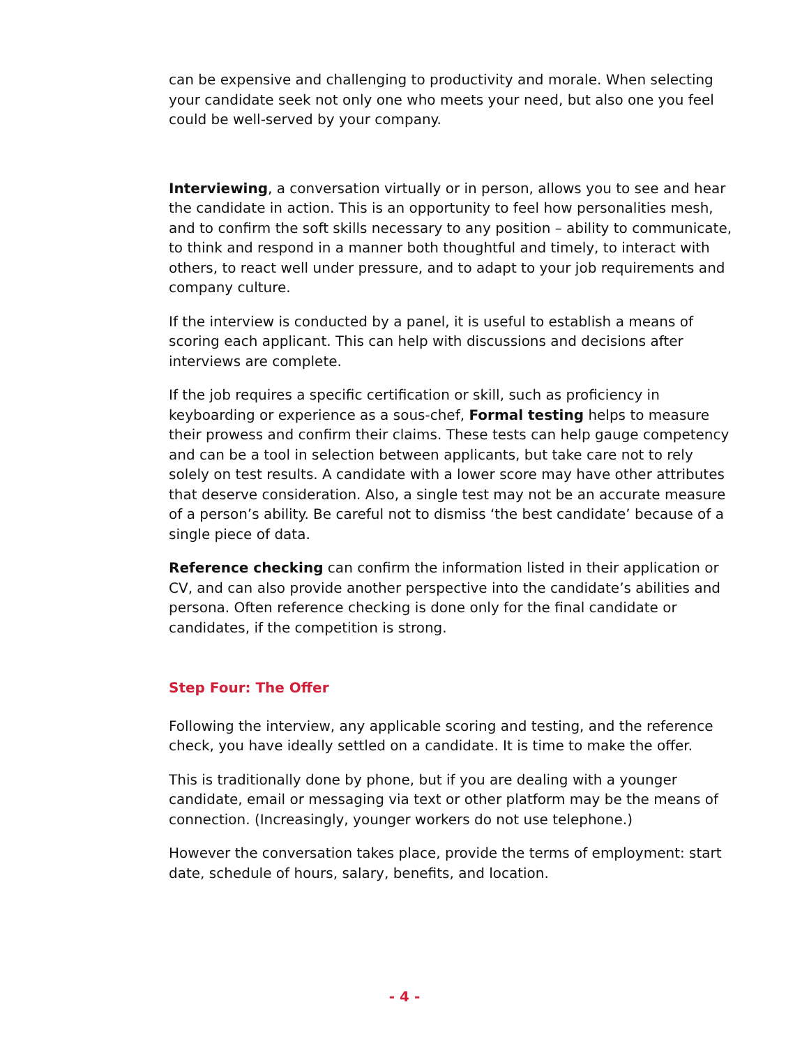can be expensive and challenging to productivity and morale. When selecting your candidate seek not only one who meets your need, but also one you feel could be well-served by your company.
Interviewing, a conversation virtually or in person, allows you to see and hear the candidate in action. This is an opportunity to feel how personalities mesh, and to confirm the soft skills necessary to any position – ability to communicate, to think and respond in a manner both thoughtful and timely, to interact with others, to react well under pressure, and to adapt to your job requirements and company culture.
If the interview is conducted by a panel, it is useful to establish a means of scoring each applicant. This can help with discussions and decisions after interviews are complete.
If the job requires a specific certification or skill, such as proficiency in keyboarding or experience as a sous-chef, Formal testing helps to measure their prowess and confirm their claims. These tests can help gauge competency and can be a tool in selection between applicants, but take care not to rely solely on test results. A candidate with a lower score may have other attributes that deserve consideration. Also, a single test may not be an accurate measure of a person’s ability. Be careful not to dismiss ‘the best candidate’ because of a single piece of data.
Reference checking can confirm the information listed in their application or CV, and can also provide another perspective into the candidate’s abilities and persona. Often reference checking is done only for the final candidate or candidates, if the competition is strong.
Step Four: The Offer
Following the interview, any applicable scoring and testing, and the reference check, you have ideally settled on a candidate. It is time to make the offer.
This is traditionally done by phone, but if you are dealing with a younger candidate, email or messaging via text or other platform may be the means of connection. (Increasingly, younger workers do not use telephone.)
However the conversation takes place, provide the terms of employment: start date, schedule of hours, salary, benefits, and location.
- 4 -